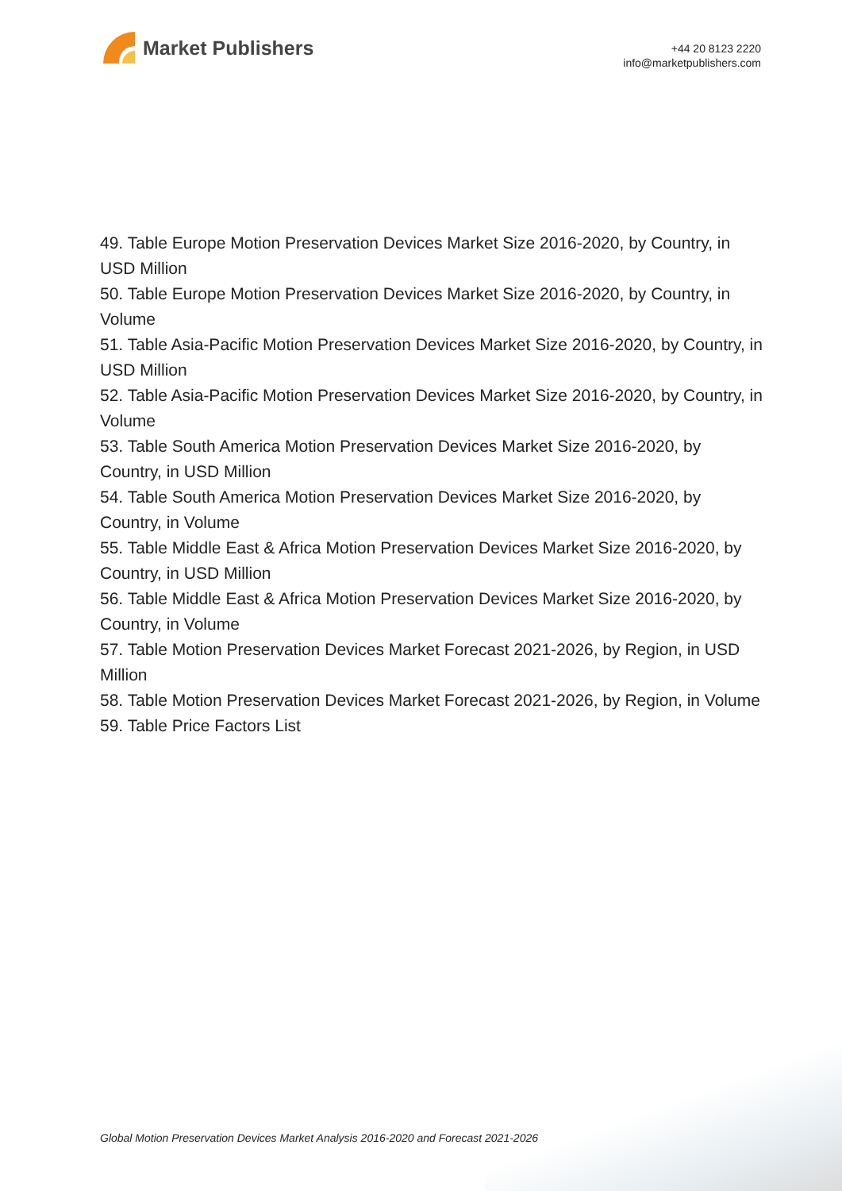Market Publishers
+44 20 8123 2220
info@marketpublishers.com
49. Table Europe Motion Preservation Devices Market Size 2016-2020, by Country, in USD Million
50. Table Europe Motion Preservation Devices Market Size 2016-2020, by Country, in Volume
51. Table Asia-Pacific Motion Preservation Devices Market Size 2016-2020, by Country, in USD Million
52. Table Asia-Pacific Motion Preservation Devices Market Size 2016-2020, by Country, in Volume
53. Table South America Motion Preservation Devices Market Size 2016-2020, by Country, in USD Million
54. Table South America Motion Preservation Devices Market Size 2016-2020, by Country, in Volume
55. Table Middle East & Africa Motion Preservation Devices Market Size 2016-2020, by Country, in USD Million
56. Table Middle East & Africa Motion Preservation Devices Market Size 2016-2020, by Country, in Volume
57. Table Motion Preservation Devices Market Forecast 2021-2026, by Region, in USD Million
58. Table Motion Preservation Devices Market Forecast 2021-2026, by Region, in Volume
59. Table Price Factors List
Global Motion Preservation Devices Market Analysis 2016-2020 and Forecast 2021-2026